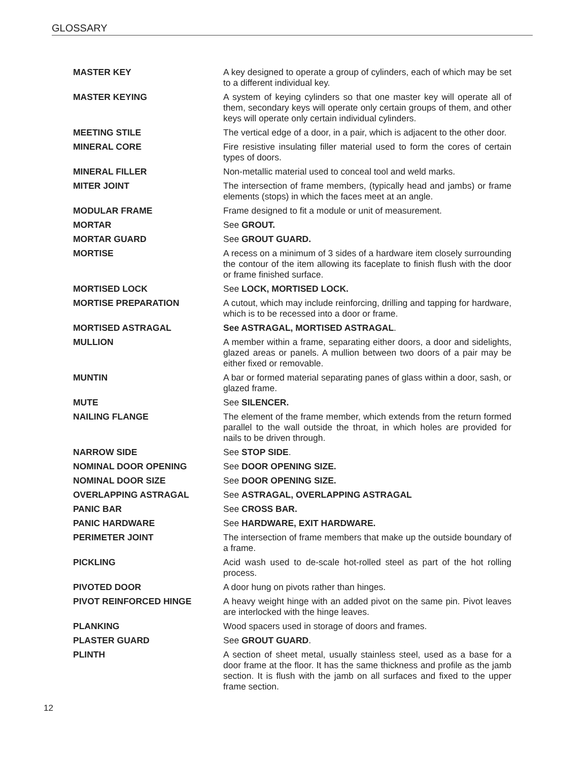GLOSSARY
MASTER KEY A key designed to operate a group of cylinders, each of which may be set to a different individual key.
MASTER KEYING A system of keying cylinders so that one master key will operate all of them, secondary keys will operate only certain groups of them, and other keys will operate only certain individual cylinders.
MEETING STILE The vertical edge of a door, in a pair, which is adjacent to the other door.
MINERAL CORE Fire resistive insulating filler material used to form the cores of certain types of doors.
MINERAL FILLER Non-metallic material used to conceal tool and weld marks.
MITER JOINT The intersection of frame members, (typically head and jambs) or frame elements (stops) in which the faces meet at an angle.
MODULAR FRAME Frame designed to fit a module or unit of measurement.
MORTAR See GROUT.
MORTAR GUARD See GROUT GUARD.
MORTISE A recess on a minimum of 3 sides of a hardware item closely surrounding the contour of the item allowing its faceplate to finish flush with the door or frame finished surface.
MORTISED LOCK See LOCK, MORTISED LOCK.
MORTISE PREPARATION A cutout, which may include reinforcing, drilling and tapping for hardware, which is to be recessed into a door or frame.
MORTISED ASTRAGAL See ASTRAGAL, MORTISED ASTRAGAL.
MULLION A member within a frame, separating either doors, a door and sidelights, glazed areas or panels. A mullion between two doors of a pair may be either fixed or removable.
MUNTIN A bar or formed material separating panes of glass within a door, sash, or glazed frame.
MUTE See SILENCER.
NAILING FLANGE The element of the frame member, which extends from the return formed parallel to the wall outside the throat, in which holes are provided for nails to be driven through.
NARROW SIDE See STOP SIDE.
NOMINAL DOOR OPENING See DOOR OPENING SIZE.
NOMINAL DOOR SIZE See DOOR OPENING SIZE.
OVERLAPPING ASTRAGAL See ASTRAGAL, OVERLAPPING ASTRAGAL
PANIC BAR See CROSS BAR.
PANIC HARDWARE See HARDWARE, EXIT HARDWARE.
PERIMETER JOINT The intersection of frame members that make up the outside boundary of a frame.
PICKLING Acid wash used to de-scale hot-rolled steel as part of the hot rolling process.
PIVOTED DOOR A door hung on pivots rather than hinges.
PIVOT REINFORCED HINGE A heavy weight hinge with an added pivot on the same pin. Pivot leaves are interlocked with the hinge leaves.
PLANKING Wood spacers used in storage of doors and frames.
PLASTER GUARD See GROUT GUARD.
PLINTH A section of sheet metal, usually stainless steel, used as a base for a door frame at the floor. It has the same thickness and profile as the jamb section. It is flush with the jamb on all surfaces and fixed to the upper frame section.
12